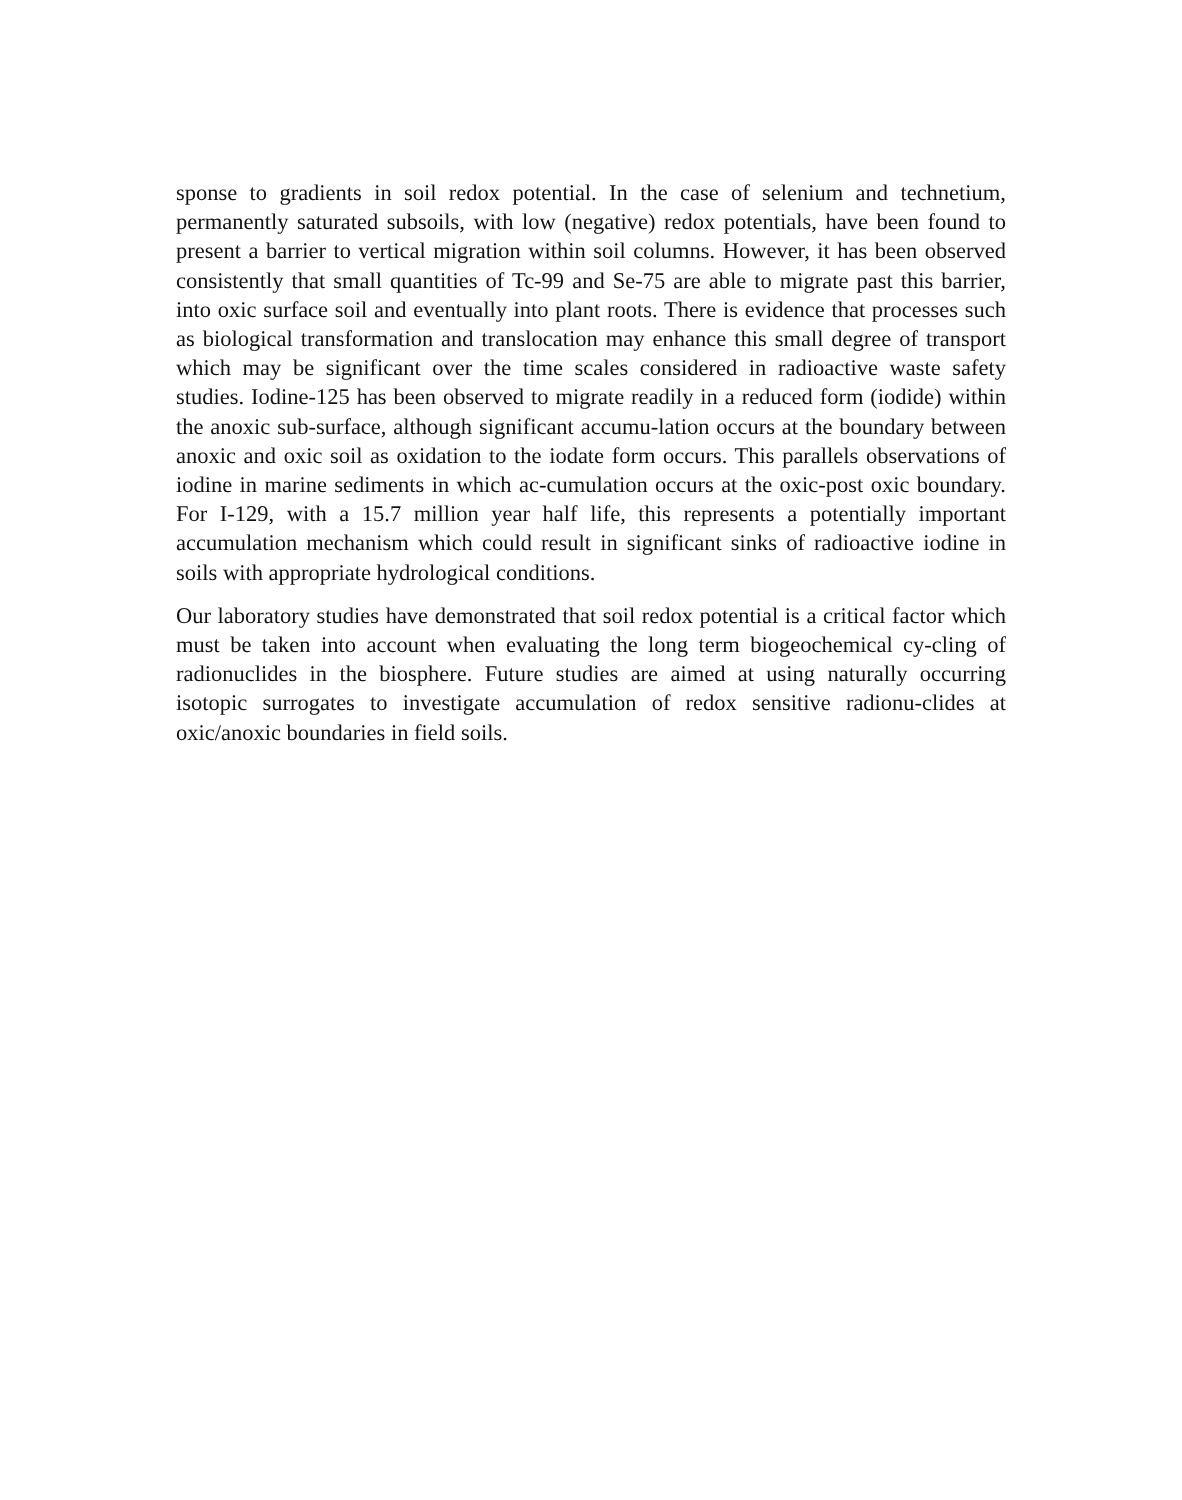sponse to gradients in soil redox potential. In the case of selenium and technetium, permanently saturated subsoils, with low (negative) redox potentials, have been found to present a barrier to vertical migration within soil columns. However, it has been observed consistently that small quantities of Tc-99 and Se-75 are able to migrate past this barrier, into oxic surface soil and eventually into plant roots. There is evidence that processes such as biological transformation and translocation may enhance this small degree of transport which may be significant over the time scales considered in radioactive waste safety studies. Iodine-125 has been observed to migrate readily in a reduced form (iodide) within the anoxic sub-surface, although significant accumu-lation occurs at the boundary between anoxic and oxic soil as oxidation to the iodate form occurs. This parallels observations of iodine in marine sediments in which ac-cumulation occurs at the oxic-post oxic boundary. For I-129, with a 15.7 million year half life, this represents a potentially important accumulation mechanism which could result in significant sinks of radioactive iodine in soils with appropriate hydrological conditions.
Our laboratory studies have demonstrated that soil redox potential is a critical factor which must be taken into account when evaluating the long term biogeochemical cy-cling of radionuclides in the biosphere. Future studies are aimed at using naturally occurring isotopic surrogates to investigate accumulation of redox sensitive radionu-clides at oxic/anoxic boundaries in field soils.